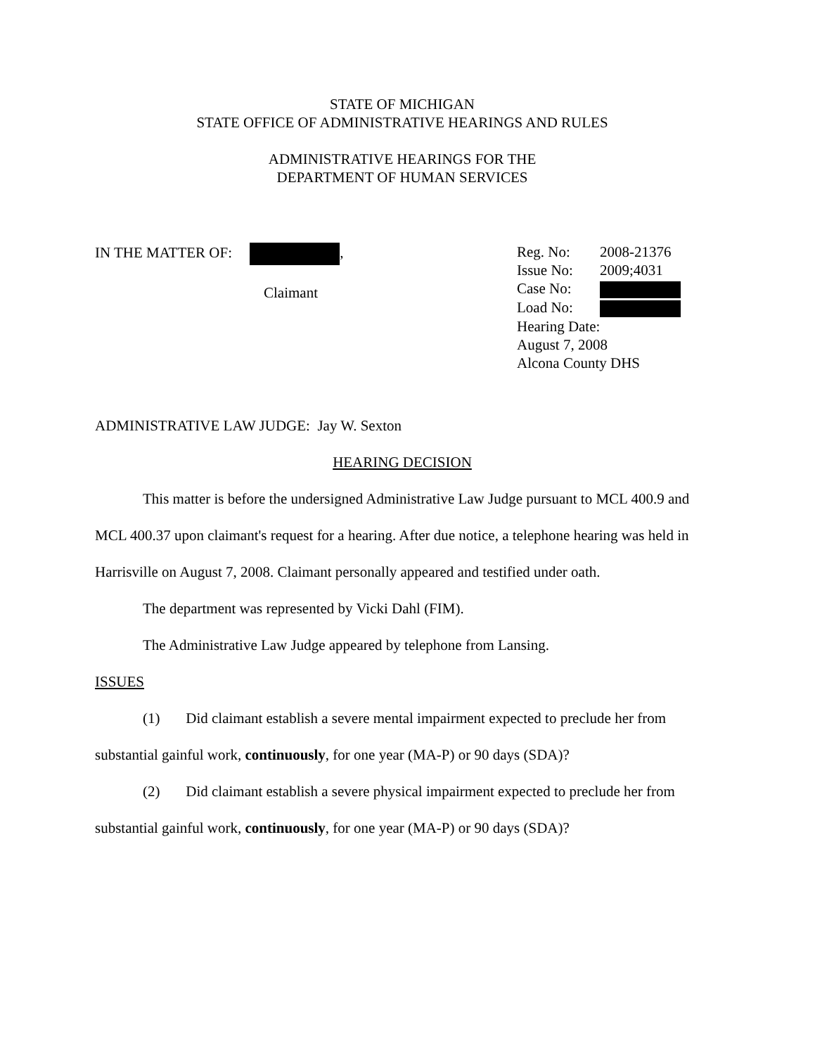STATE OF MICHIGAN
STATE OFFICE OF ADMINISTRATIVE HEARINGS AND RULES
ADMINISTRATIVE HEARINGS FOR THE
DEPARTMENT OF HUMAN SERVICES
IN THE MATTER OF: ,
Claimant
Reg. No: 2008-21376
Issue No: 2009;4031
Case No:
Load No:
Hearing Date:
August 7, 2008
Alcona County DHS
ADMINISTRATIVE LAW JUDGE: Jay W. Sexton
HEARING DECISION
This matter is before the undersigned Administrative Law Judge pursuant to MCL 400.9 and MCL 400.37 upon claimant's request for a hearing. After due notice, a telephone hearing was held in Harrisville on August 7, 2008. Claimant personally appeared and testified under oath.
The department was represented by Vicki Dahl (FIM).
The Administrative Law Judge appeared by telephone from Lansing.
ISSUES
(1) Did claimant establish a severe mental impairment expected to preclude her from substantial gainful work, continuously, for one year (MA-P) or 90 days (SDA)?
(2) Did claimant establish a severe physical impairment expected to preclude her from substantial gainful work, continuously, for one year (MA-P) or 90 days (SDA)?